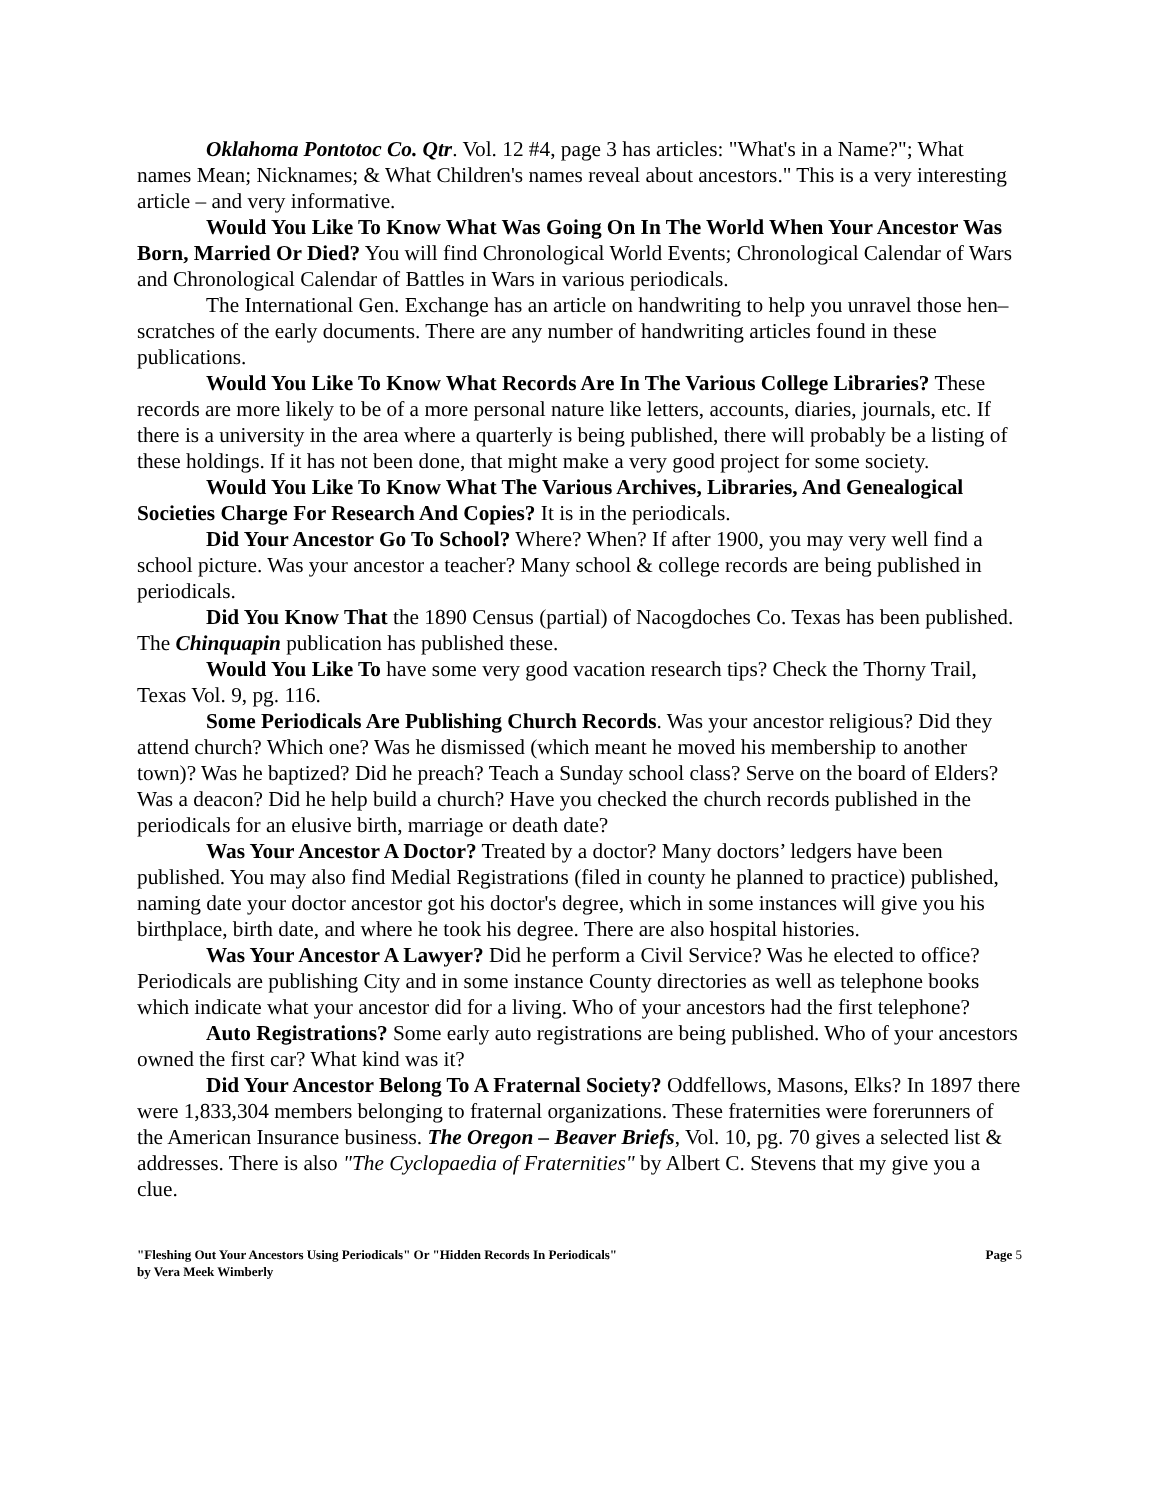Oklahoma Pontotoc Co. Qtr. Vol. 12 #4, page 3 has articles: "What's in a Name?"; What names Mean; Nicknames; & What Children's names reveal about ancestors." This is a very interesting article – and very informative.
Would You Like To Know What Was Going On In The World When Your Ancestor Was Born, Married Or Died? You will find Chronological World Events; Chronological Calendar of Wars and Chronological Calendar of Battles in Wars in various periodicals.
The International Gen. Exchange has an article on handwriting to help you unravel those hen–scratches of the early documents. There are any number of handwriting articles found in these publications.
Would You Like To Know What Records Are In The Various College Libraries? These records are more likely to be of a more personal nature like letters, accounts, diaries, journals, etc. If there is a university in the area where a quarterly is being published, there will probably be a listing of these holdings. If it has not been done, that might make a very good project for some society.
Would You Like To Know What The Various Archives, Libraries, And Genealogical Societies Charge For Research And Copies? It is in the periodicals.
Did Your Ancestor Go To School? Where? When? If after 1900, you may very well find a school picture. Was your ancestor a teacher? Many school & college records are being published in periodicals.
Did You Know That the 1890 Census (partial) of Nacogdoches Co. Texas has been published. The Chinquapin publication has published these.
Would You Like To have some very good vacation research tips? Check the Thorny Trail, Texas Vol. 9, pg. 116.
Some Periodicals Are Publishing Church Records. Was your ancestor religious? Did they attend church? Which one? Was he dismissed (which meant he moved his membership to another town)? Was he baptized? Did he preach? Teach a Sunday school class? Serve on the board of Elders? Was a deacon? Did he help build a church? Have you checked the church records published in the periodicals for an elusive birth, marriage or death date?
Was Your Ancestor A Doctor? Treated by a doctor? Many doctors’ ledgers have been published. You may also find Medial Registrations (filed in county he planned to practice) published, naming date your doctor ancestor got his doctor's degree, which in some instances will give you his birthplace, birth date, and where he took his degree. There are also hospital histories.
Was Your Ancestor A Lawyer? Did he perform a Civil Service? Was he elected to office? Periodicals are publishing City and in some instance County directories as well as telephone books which indicate what your ancestor did for a living. Who of your ancestors had the first telephone?
Auto Registrations? Some early auto registrations are being published. Who of your ancestors owned the first car? What kind was it?
Did Your Ancestor Belong To A Fraternal Society? Oddfellows, Masons, Elks? In 1897 there were 1,833,304 members belonging to fraternal organizations. These fraternities were forerunners of the American Insurance business. The Oregon – Beaver Briefs, Vol. 10, pg. 70 gives a selected list & addresses. There is also "The Cyclopaedia of Fraternities" by Albert C. Stevens that my give you a clue.
"Fleshing Out Your Ancestors Using Periodicals" Or "Hidden Records In Periodicals"
by Vera Meek Wimberly
Page 5